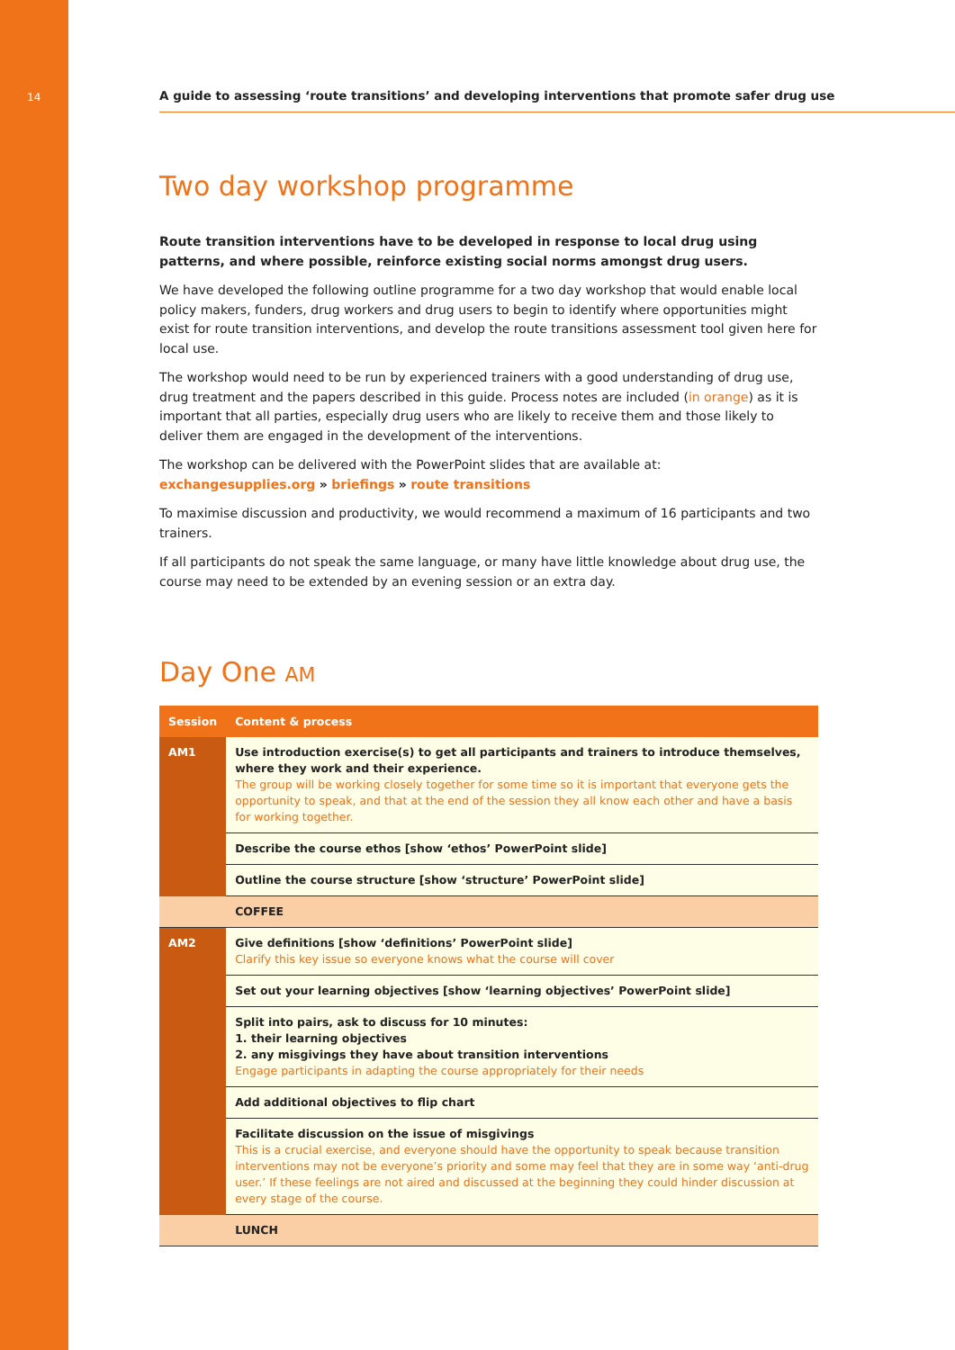14
A guide to assessing ‘route transitions’ and developing interventions that promote safer drug use
Two day workshop programme
Route transition interventions have to be developed in response to local drug using patterns, and where possible, reinforce existing social norms amongst drug users.
We have developed the following outline programme for a two day workshop that would enable local policy makers, funders, drug workers and drug users to begin to identify where opportunities might exist for route transition interventions, and develop the route transitions assessment tool given here for local use.
The workshop would need to be run by experienced trainers with a good understanding of drug use, drug treatment and the papers described in this guide. Process notes are included (in orange) as it is important that all parties, especially drug users who are likely to receive them and those likely to deliver them are engaged in the development of the interventions.
The workshop can be delivered with the PowerPoint slides that are available at:
exchangesupplies.org » briefings » route transitions
To maximise discussion and productivity, we would recommend a maximum of 16 participants and two trainers.
If all participants do not speak the same language, or many have little knowledge about drug use, the course may need to be extended by an evening session or an extra day.
Day One AM
| Session | Content & process |
| --- | --- |
| AM1 | Use introduction exercise(s) to get all participants and trainers to introduce themselves, where they work and their experience. The group will be working closely together for some time so it is important that everyone gets the opportunity to speak, and that at the end of the session they all know each other and have a basis for working together. |
| | Describe the course ethos [show ‘ethos’ PowerPoint slide] |
| | Outline the course structure [show ‘structure’ PowerPoint slide] |
| | COFFEE |
| AM2 | Give definitions [show ‘definitions’ PowerPoint slide] Clarify this key issue so everyone knows what the course will cover |
| | Set out your learning objectives [show ‘learning objectives’ PowerPoint slide] |
| | Split into pairs, ask to discuss for 10 minutes: 1. their learning objectives 2. any misgivings they have about transition interventions Engage participants in adapting the course appropriately for their needs |
| | Add additional objectives to flip chart |
| | Facilitate discussion on the issue of misgivings This is a crucial exercise, and everyone should have the opportunity to speak because transition interventions may not be everyone’s priority and some may feel that they are in some way ‘anti-drug user.’ If these feelings are not aired and discussed at the beginning they could hinder discussion at every stage of the course. |
| | LUNCH |